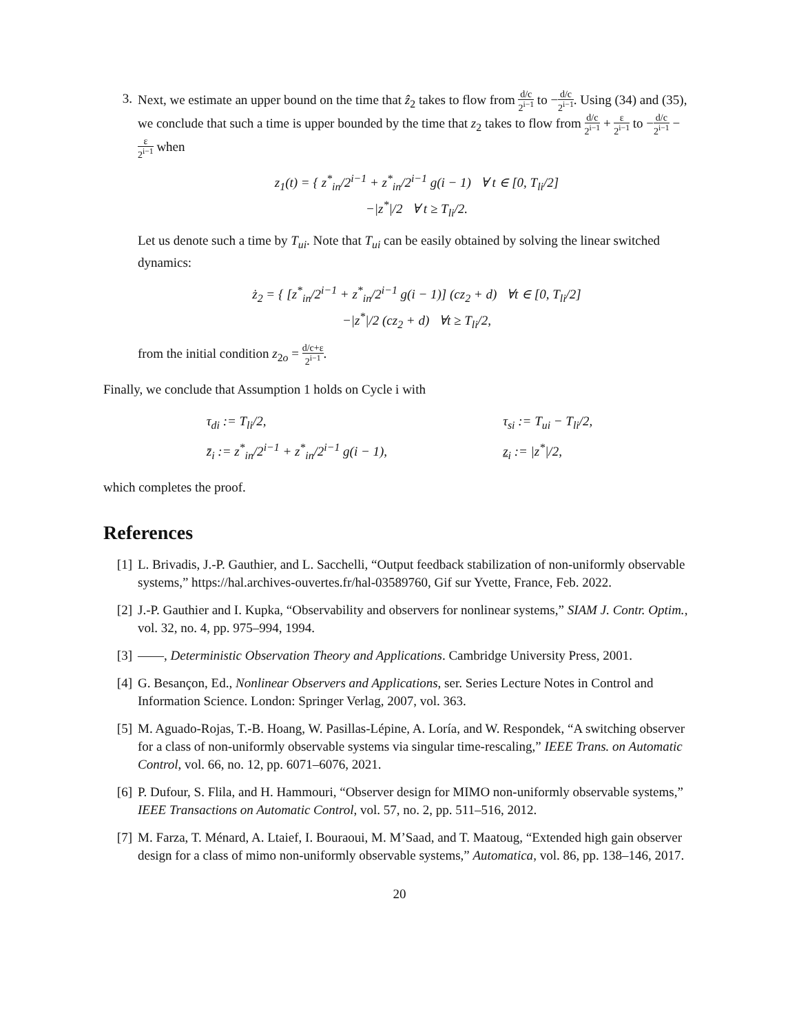3. Next, we estimate an upper bound on the time that ẑ<sub>2</sub> takes to flow from d/c 2<sup>i−1</sup> to −d/c 2<sup>i−1</sup>. Using (34) and (35), we conclude that such a time is upper bounded by the time that z<sub>2</sub> takes to flow from d/c 2<sup>i−1</sup> + ε 2<sup>i−1</sup> to −d/c 2<sup>i−1</sup> − ε 2<sup>i−1</sup> when
z<sub>1</sub>(t) = { z<sup>*</sup><sub>in</sub>/2<sup>i−1</sup> + z<sup>*</sup><sub>in</sub>/2<sup>i−1</sup> g(i − 1) ∀ t ∈ [0, T<sub>li</sub>/2]
−|z<sup>*</sup>|/2 ∀ t ≥ T<sub>li</sub>/2.
Let us denote such a time by T<sub>ui</sub>. Note that T<sub>ui</sub> can be easily obtained by solving the linear switched dynamics:
ż<sub>2</sub> = { [z<sup>*</sup><sub>in</sub>/2<sup>i−1</sup> + z<sup>*</sup><sub>in</sub>/2<sup>i−1</sup> g(i − 1)] (cz<sub>2</sub> + d) ∀t ∈ [0, T<sub>li</sub>/2]
−|z<sup>*</sup>|/2 (cz<sub>2</sub> + d) ∀t ≥ T<sub>li</sub>/2,
from the initial condition z<sub>2o</sub> = d/c+ε 2<sup>i−1</sup>.
Finally, we conclude that Assumption 1 holds on Cycle i with
| τ<sub>di</sub> := T<sub>li</sub>/2, | τ<sub>si</sub> := T<sub>ui</sub> − T<sub>li</sub>/2, |
| z̄<sub>i</sub> := z<sup>*</sup><sub>in</sub>/2<sup>i−1</sup> + z<sup>*</sup><sub>in</sub>/2<sup>i−1</sup> g(i − 1), | z<sub>i</sub> := /z<sup>*</sup>//2, |
which completes the proof.
References
[1] L. Brivadis, J.-P. Gauthier, and L. Sacchelli, “Output feedback stabilization of non-uniformly observable systems,” https://hal.archives-ouvertes.fr/hal-03589760, Gif sur Yvette, France, Feb. 2022.
[2] J.-P. Gauthier and I. Kupka, “Observability and observers for nonlinear systems,” SIAM J. Contr. Optim., vol. 32, no. 4, pp. 975–994, 1994.
[3] ——, Deterministic Observation Theory and Applications. Cambridge University Press, 2001.
[4] G. Besançon, Ed., Nonlinear Observers and Applications, ser. Series Lecture Notes in Control and Information Science. London: Springer Verlag, 2007, vol. 363.
[5] M. Aguado-Rojas, T.-B. Hoang, W. Pasillas-Lépine, A. Loría, and W. Respondek, “A switching observer for a class of non-uniformly observable systems via singular time-rescaling,” IEEE Trans. on Automatic Control, vol. 66, no. 12, pp. 6071–6076, 2021.
[6] P. Dufour, S. Flila, and H. Hammouri, “Observer design for MIMO non-uniformly observable systems,” IEEE Transactions on Automatic Control, vol. 57, no. 2, pp. 511–516, 2012.
[7] M. Farza, T. Ménard, A. Ltaief, I. Bouraoui, M. M’Saad, and T. Maatoug, “Extended high gain observer design for a class of mimo non-uniformly observable systems,” Automatica, vol. 86, pp. 138–146, 2017.
20